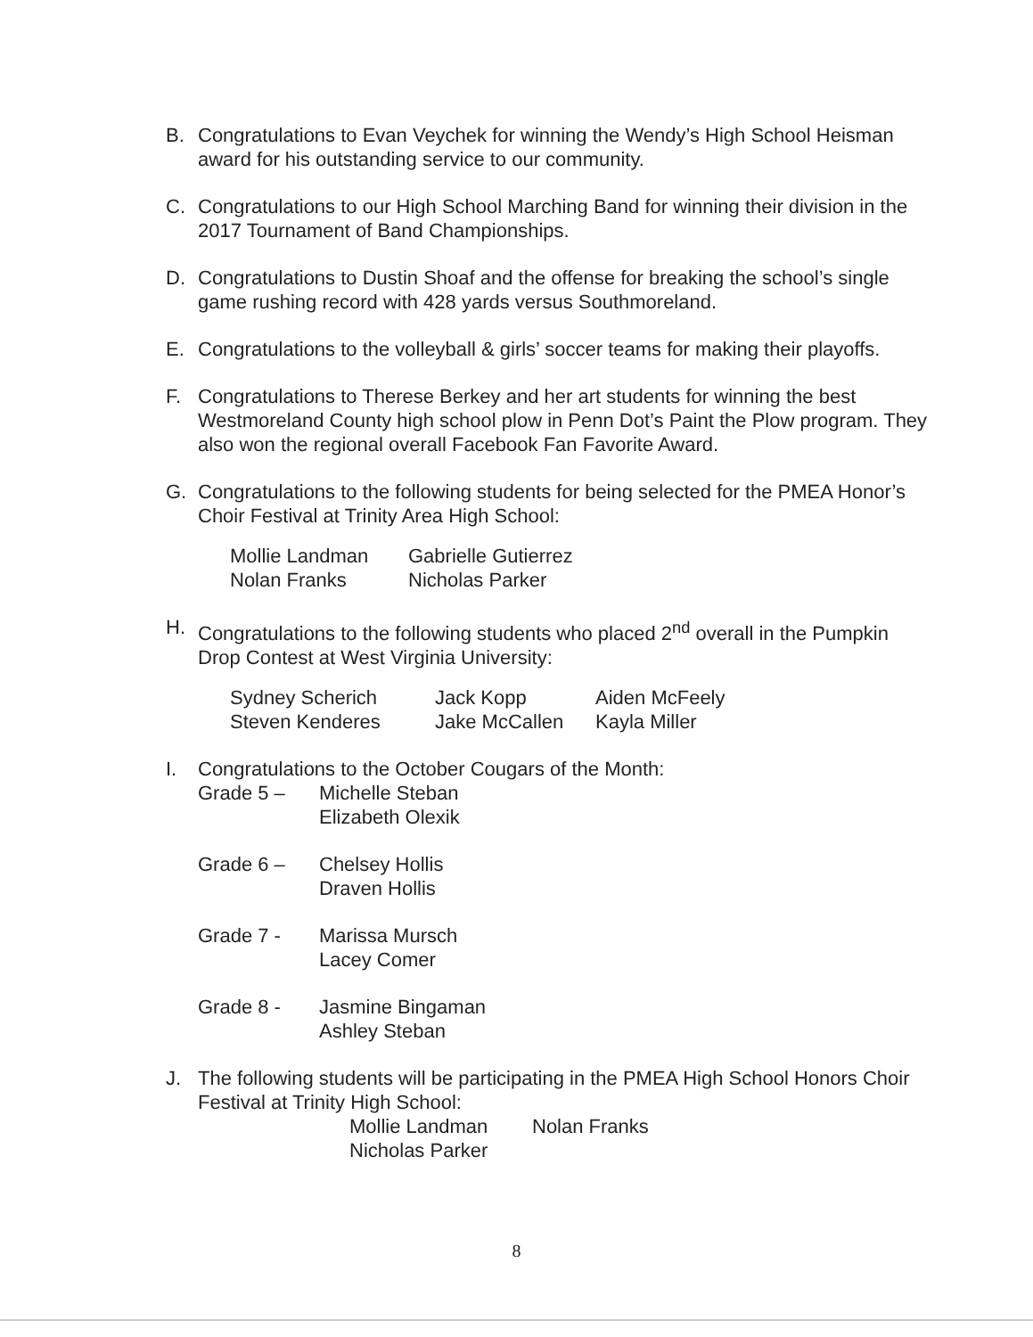B. Congratulations to Evan Veychek for winning the Wendy’s High School Heisman award for his outstanding service to our community.
C. Congratulations to our High School Marching Band for winning their division in the 2017 Tournament of Band Championships.
D. Congratulations to Dustin Shoaf and the offense for breaking the school’s single game rushing record with 428 yards versus Southmoreland.
E. Congratulations to the volleyball & girls’ soccer teams for making their playoffs.
F. Congratulations to Therese Berkey and her art students for winning the best Westmoreland County high school plow in Penn Dot’s Paint the Plow program. They also won the regional overall Facebook Fan Favorite Award.
G. Congratulations to the following students for being selected for the PMEA Honor’s Choir Festival at Trinity Area High School:
Mollie Landman Gabrielle Gutierrez Nolan Franks Nicholas Parker
H. Congratulations to the following students who placed 2<sup>nd</sup> overall in the Pumpkin Drop Contest at West Virginia University:
Sydney Scherich Jack Kopp Aiden McFeely Steven Kenderes Jake McCallen Kayla Miller
I. Congratulations to the October Cougars of the Month:
Grade 5 – Michelle Steban
Elizabeth Olexik
Grade 6 – Chelsey Hollis
Draven Hollis
Grade 7 - Marissa Mursch
Lacey Comer
Grade 8 - Jasmine Bingaman
Ashley Steban
J. The following students will be participating in the PMEA High School Honors Choir Festival at Trinity High School:
Mollie Landman Nolan Franks Nicholas Parker
8